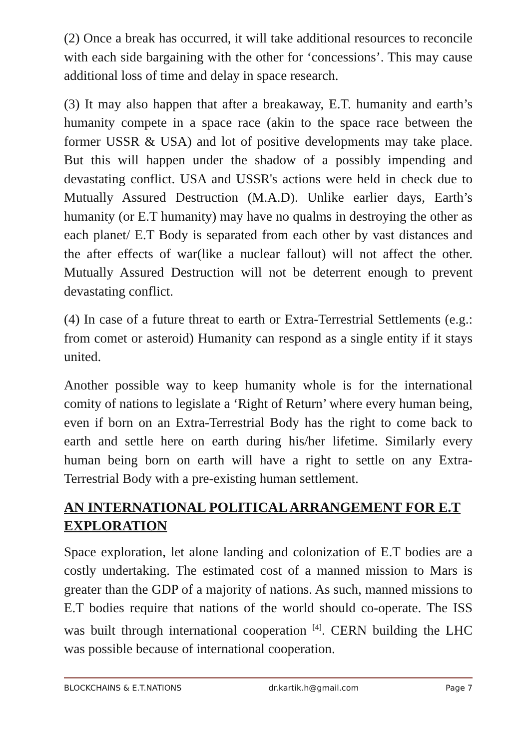(2) Once a break has occurred, it will take additional resources to reconcile with each side bargaining with the other for ‘concessions’. This may cause additional loss of time and delay in space research.
(3) It may also happen that after a breakaway, E.T. humanity and earth’s humanity compete in a space race (akin to the space race between the former USSR & USA) and lot of positive developments may take place. But this will happen under the shadow of a possibly impending and devastating conflict. USA and USSR's actions were held in check due to Mutually Assured Destruction (M.A.D). Unlike earlier days, Earth’s humanity (or E.T humanity) may have no qualms in destroying the other as each planet/ E.T Body is separated from each other by vast distances and the after effects of war(like a nuclear fallout) will not affect the other. Mutually Assured Destruction will not be deterrent enough to prevent devastating conflict.
(4) In case of a future threat to earth or Extra-Terrestrial Settlements (e.g.: from comet or asteroid) Humanity can respond as a single entity if it stays united.
Another possible way to keep humanity whole is for the international comity of nations to legislate a ‘Right of Return’ where every human being, even if born on an Extra-Terrestrial Body has the right to come back to earth and settle here on earth during his/her lifetime. Similarly every human being born on earth will have a right to settle on any Extra-Terrestrial Body with a pre-existing human settlement.
AN INTERNATIONAL POLITICAL ARRANGEMENT FOR E.T EXPLORATION
Space exploration, let alone landing and colonization of E.T bodies are a costly undertaking. The estimated cost of a manned mission to Mars is greater than the GDP of a majority of nations. As such, manned missions to E.T bodies require that nations of the world should co-operate. The ISS was built through international cooperation <sup>[4]</sup>. CERN building the LHC was possible because of international cooperation.
BLOCKCHAINS & E.T.NATIONS dr.kartik.h@gmail.com Page 7